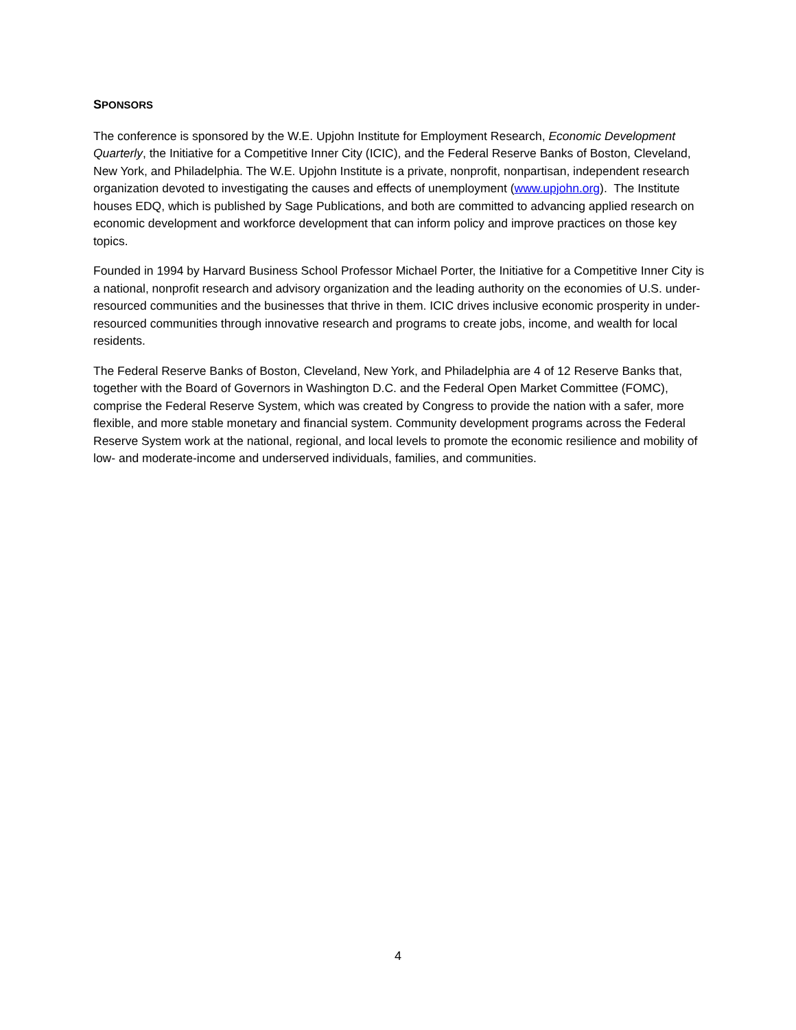SPONSORS
The conference is sponsored by the W.E. Upjohn Institute for Employment Research, Economic Development Quarterly, the Initiative for a Competitive Inner City (ICIC), and the Federal Reserve Banks of Boston, Cleveland, New York, and Philadelphia. The W.E. Upjohn Institute is a private, nonprofit, nonpartisan, independent research organization devoted to investigating the causes and effects of unemployment (www.upjohn.org). The Institute houses EDQ, which is published by Sage Publications, and both are committed to advancing applied research on economic development and workforce development that can inform policy and improve practices on those key topics.
Founded in 1994 by Harvard Business School Professor Michael Porter, the Initiative for a Competitive Inner City is a national, nonprofit research and advisory organization and the leading authority on the economies of U.S. under-resourced communities and the businesses that thrive in them. ICIC drives inclusive economic prosperity in under-resourced communities through innovative research and programs to create jobs, income, and wealth for local residents.
The Federal Reserve Banks of Boston, Cleveland, New York, and Philadelphia are 4 of 12 Reserve Banks that, together with the Board of Governors in Washington D.C. and the Federal Open Market Committee (FOMC), comprise the Federal Reserve System, which was created by Congress to provide the nation with a safer, more flexible, and more stable monetary and financial system. Community development programs across the Federal Reserve System work at the national, regional, and local levels to promote the economic resilience and mobility of low- and moderate-income and underserved individuals, families, and communities.
4